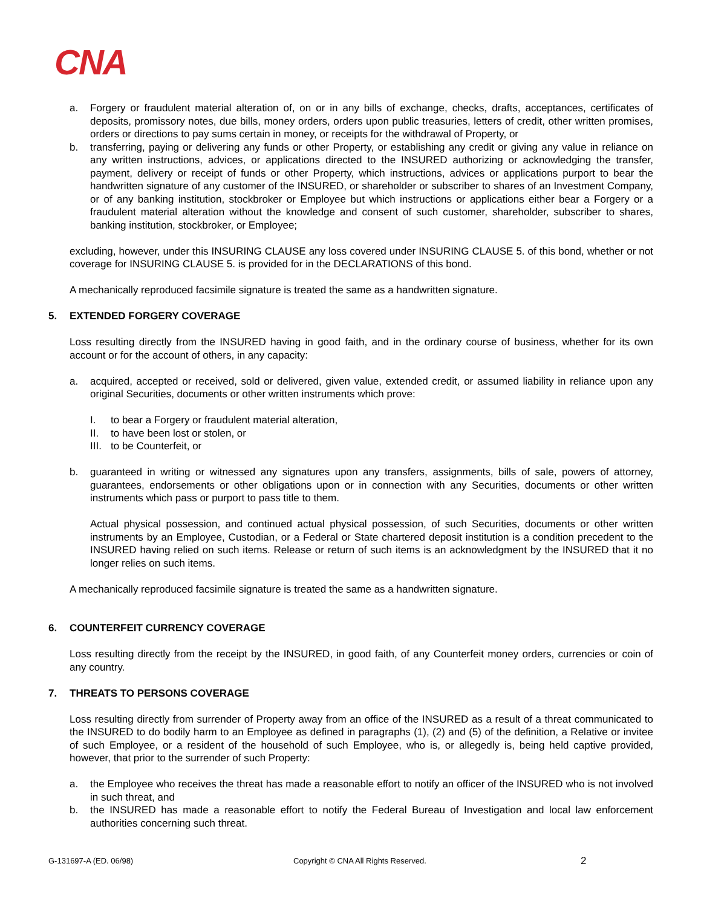CNA
a. Forgery or fraudulent material alteration of, on or in any bills of exchange, checks, drafts, acceptances, certificates of deposits, promissory notes, due bills, money orders, orders upon public treasuries, letters of credit, other written promises, orders or directions to pay sums certain in money, or receipts for the withdrawal of Property, or
b. transferring, paying or delivering any funds or other Property, or establishing any credit or giving any value in reliance on any written instructions, advices, or applications directed to the INSURED authorizing or acknowledging the transfer, payment, delivery or receipt of funds or other Property, which instructions, advices or applications purport to bear the handwritten signature of any customer of the INSURED, or shareholder or subscriber to shares of an Investment Company, or of any banking institution, stockbroker or Employee but which instructions or applications either bear a Forgery or a fraudulent material alteration without the knowledge and consent of such customer, shareholder, subscriber to shares, banking institution, stockbroker, or Employee;
excluding, however, under this INSURING CLAUSE any loss covered under INSURING CLAUSE 5. of this bond, whether or not coverage for INSURING CLAUSE 5. is provided for in the DECLARATIONS of this bond.
A mechanically reproduced facsimile signature is treated the same as a handwritten signature.
5. EXTENDED FORGERY COVERAGE
Loss resulting directly from the INSURED having in good faith, and in the ordinary course of business, whether for its own account or for the account of others, in any capacity:
a. acquired, accepted or received, sold or delivered, given value, extended credit, or assumed liability in reliance upon any original Securities, documents or other written instruments which prove:
I. to bear a Forgery or fraudulent material alteration,
II. to have been lost or stolen, or
III. to be Counterfeit, or
b. guaranteed in writing or witnessed any signatures upon any transfers, assignments, bills of sale, powers of attorney, guarantees, endorsements or other obligations upon or in connection with any Securities, documents or other written instruments which pass or purport to pass title to them.
Actual physical possession, and continued actual physical possession, of such Securities, documents or other written instruments by an Employee, Custodian, or a Federal or State chartered deposit institution is a condition precedent to the INSURED having relied on such items. Release or return of such items is an acknowledgment by the INSURED that it no longer relies on such items.
A mechanically reproduced facsimile signature is treated the same as a handwritten signature.
6. COUNTERFEIT CURRENCY COVERAGE
Loss resulting directly from the receipt by the INSURED, in good faith, of any Counterfeit money orders, currencies or coin of any country.
7. THREATS TO PERSONS COVERAGE
Loss resulting directly from surrender of Property away from an office of the INSURED as a result of a threat communicated to the INSURED to do bodily harm to an Employee as defined in paragraphs (1), (2) and (5) of the definition, a Relative or invitee of such Employee, or a resident of the household of such Employee, who is, or allegedly is, being held captive provided, however, that prior to the surrender of such Property:
a. the Employee who receives the threat has made a reasonable effort to notify an officer of the INSURED who is not involved in such threat, and
b. the INSURED has made a reasonable effort to notify the Federal Bureau of Investigation and local law enforcement authorities concerning such threat.
G-131697-A (ED. 06/98) Copyright © CNA All Rights Reserved. 2